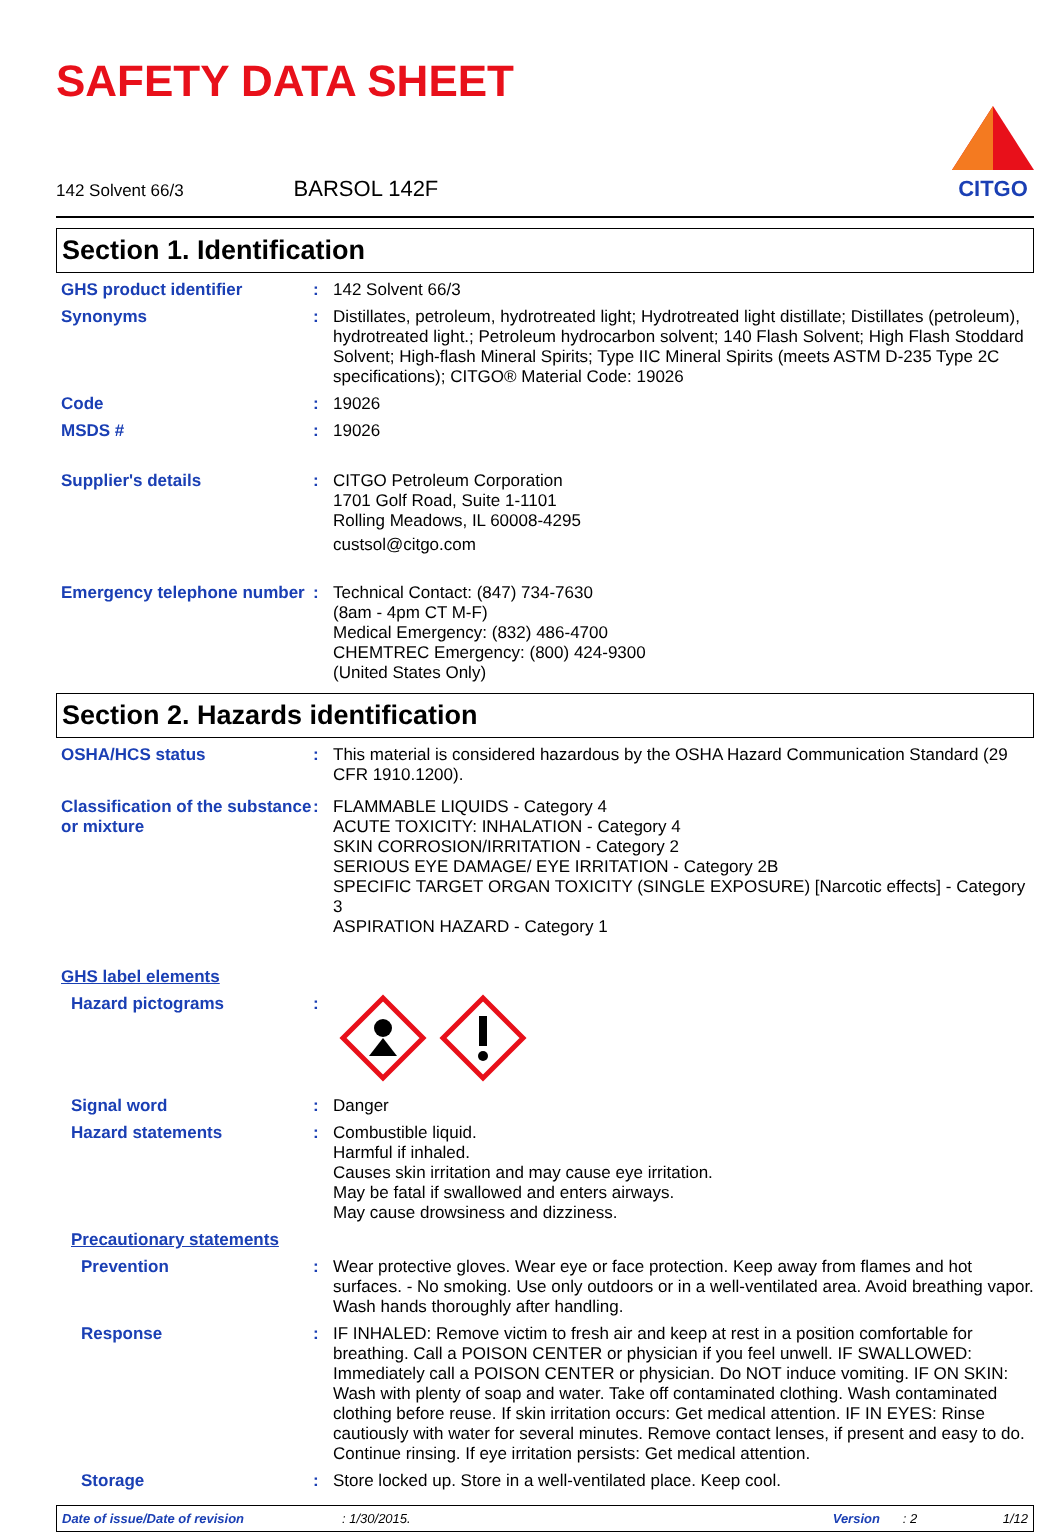SAFETY DATA SHEET
142 Solvent 66/3 BARSOL 142F
CITGO
Section 1. Identification
GHS product identifier : 142 Solvent 66/3
Synonyms : Distillates, petroleum, hydrotreated light; Hydrotreated light distillate; Distillates (petroleum), hydrotreated light.; Petroleum hydrocarbon solvent; 140 Flash Solvent; High Flash Stoddard Solvent; High-flash Mineral Spirits; Type IIC Mineral Spirits (meets ASTM D-235 Type 2C specifications); CITGO® Material Code: 19026
Code : 19026
MSDS # : 19026
Supplier's details : CITGO Petroleum Corporation
1701 Golf Road, Suite 1-1101
Rolling Meadows, IL 60008-4295
custsol@citgo.com
Emergency telephone number
: Technical Contact: (847) 734-7630
(8am - 4pm CT M-F)
Medical Emergency: (832) 486-4700
CHEMTREC Emergency: (800) 424-9300
(United States Only)
Section 2. Hazards identification
OSHA/HCS status : This material is considered hazardous by the OSHA Hazard Communication Standard (29 CFR 1910.1200).
Classification of the substance or mixture
: FLAMMABLE LIQUIDS - Category 4
ACUTE TOXICITY: INHALATION - Category 4
SKIN CORROSION/IRRITATION - Category 2
SERIOUS EYE DAMAGE/ EYE IRRITATION - Category 2B
SPECIFIC TARGET ORGAN TOXICITY (SINGLE EXPOSURE) [Narcotic effects] - Category 3
ASPIRATION HAZARD - Category 1
GHS label elements
Hazard pictograms :
Signal word : Danger
Hazard statements : Combustible liquid.
Harmful if inhaled.
Causes skin irritation and may cause eye irritation.
May be fatal if swallowed and enters airways.
May cause drowsiness and dizziness.
Precautionary statements
Prevention : Wear protective gloves. Wear eye or face protection. Keep away from flames and hot surfaces. - No smoking. Use only outdoors or in a well-ventilated area. Avoid breathing vapor. Wash hands thoroughly after handling.
Response : IF INHALED: Remove victim to fresh air and keep at rest in a position comfortable for breathing. Call a POISON CENTER or physician if you feel unwell. IF SWALLOWED: Immediately call a POISON CENTER or physician. Do NOT induce vomiting. IF ON SKIN: Wash with plenty of soap and water. Take off contaminated clothing. Wash contaminated clothing before reuse. If skin irritation occurs: Get medical attention. IF IN EYES: Rinse cautiously with water for several minutes. Remove contact lenses, if present and easy to do. Continue rinsing. If eye irritation persists: Get medical attention.
Storage : Store locked up. Store in a well-ventilated place. Keep cool.
Date of issue/Date of revision: 1/30/2015. Version: 2 1/12